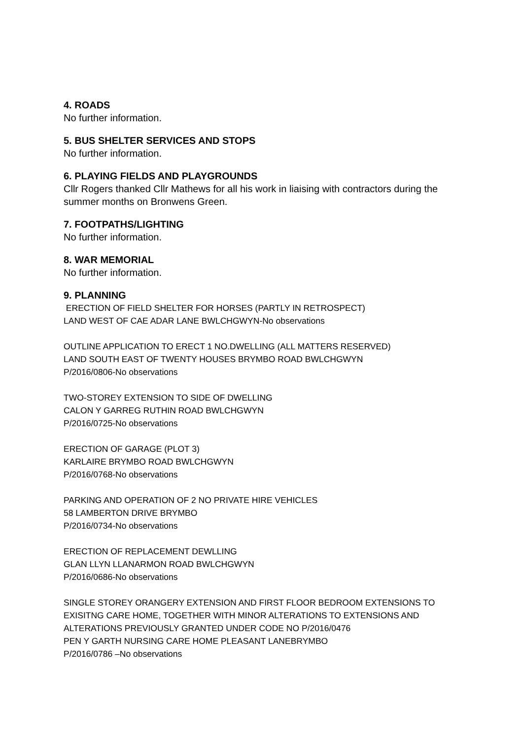4. ROADS
No further information.
5. BUS SHELTER SERVICES AND STOPS
No further information.
6. PLAYING FIELDS AND PLAYGROUNDS
Cllr Rogers thanked Cllr Mathews for all his work in liaising with contractors during the summer months on Bronwens Green.
7. FOOTPATHS/LIGHTING
No further information.
8. WAR MEMORIAL
No further information.
9. PLANNING
ERECTION OF FIELD SHELTER FOR HORSES (PARTLY IN RETROSPECT)
LAND WEST OF CAE ADAR LANE BWLCHGWYN-No observations
OUTLINE APPLICATION TO ERECT 1 NO.DWELLING (ALL MATTERS RESERVED)
LAND SOUTH EAST OF TWENTY HOUSES BRYMBO ROAD BWLCHGWYN
P/2016/0806-No observations
TWO-STOREY EXTENSION TO SIDE OF DWELLING
CALON Y GARREG RUTHIN ROAD BWLCHGWYN
P/2016/0725-No observations
ERECTION OF GARAGE (PLOT 3)
KARLAIRE BRYMBO ROAD BWLCHGWYN
P/2016/0768-No observations
PARKING AND OPERATION OF 2 NO PRIVATE HIRE VEHICLES
58 LAMBERTON DRIVE BRYMBO
P/2016/0734-No observations
ERECTION OF REPLACEMENT DEWLLING
GLAN LLYN LLANARMON ROAD BWLCHGWYN
P/2016/0686-No observations
SINGLE STOREY ORANGERY EXTENSION AND FIRST FLOOR BEDROOM EXTENSIONS TO EXISITNG CARE HOME, TOGETHER WITH MINOR ALTERATIONS TO EXTENSIONS AND ALTERATIONS PREVIOUSLY GRANTED UNDER CODE NO P/2016/0476
PEN Y GARTH NURSING CARE HOME PLEASANT LANEBRYMBO
P/2016/0786 –No observations